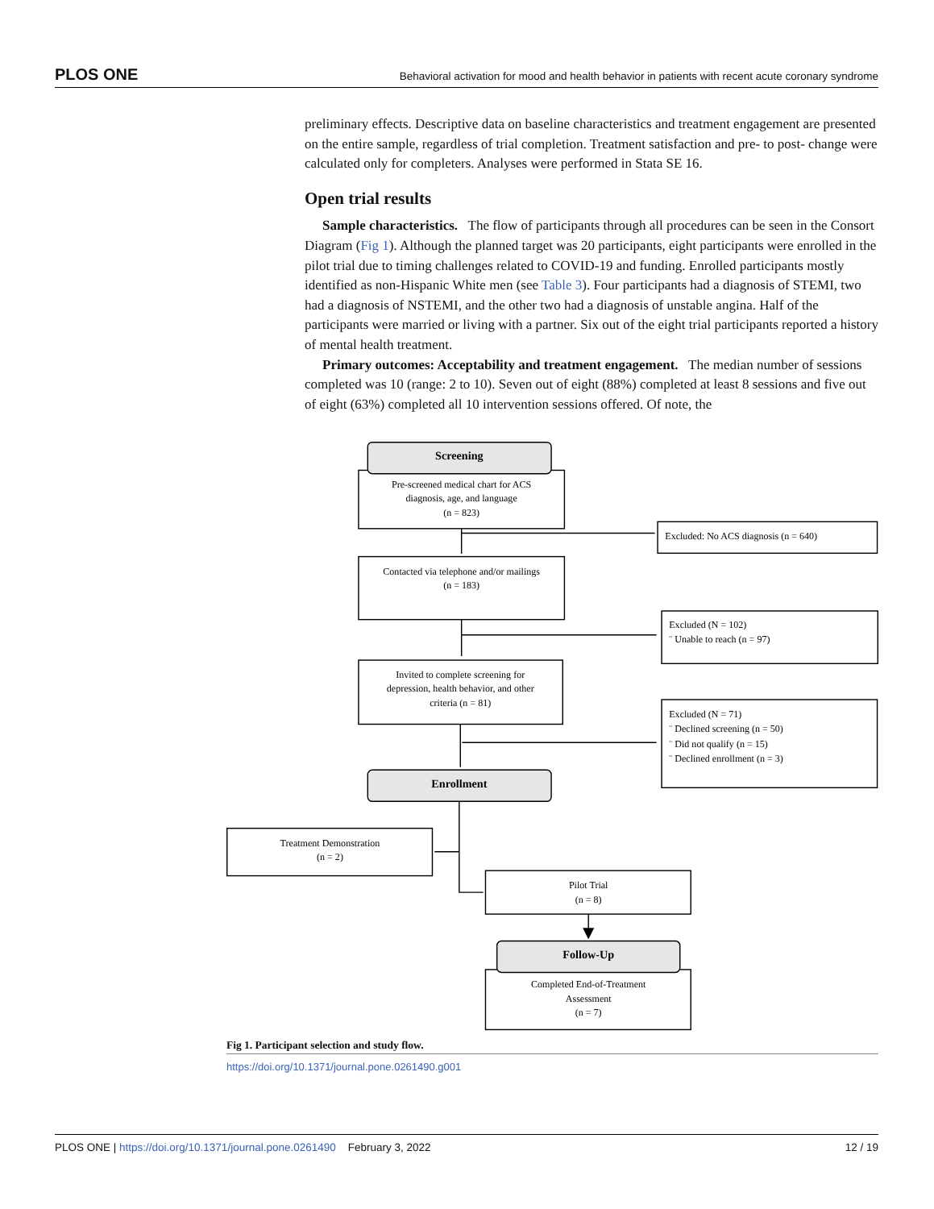PLOS ONE Behavioral activation for mood and health behavior in patients with recent acute coronary syndrome
preliminary effects. Descriptive data on baseline characteristics and treatment engagement are presented on the entire sample, regardless of trial completion. Treatment satisfaction and pre- to post- change were calculated only for completers. Analyses were performed in Stata SE 16.
Open trial results
Sample characteristics. The flow of participants through all procedures can be seen in the Consort Diagram (Fig 1). Although the planned target was 20 participants, eight participants were enrolled in the pilot trial due to timing challenges related to COVID-19 and funding. Enrolled participants mostly identified as non-Hispanic White men (see Table 3). Four participants had a diagnosis of STEMI, two had a diagnosis of NSTEMI, and the other two had a diagnosis of unstable angina. Half of the participants were married or living with a partner. Six out of the eight trial participants reported a history of mental health treatment.
Primary outcomes: Acceptability and treatment engagement. The median number of sessions completed was 10 (range: 2 to 10). Seven out of eight (88%) completed at least 8 sessions and five out of eight (63%) completed all 10 intervention sessions offered. Of note, the
Screening
Enrollment
Follow-Up
Pre-screened medical chart for ACS
diagnosis, age, and language
(n = 823)
Excluded: No ACS diagnosis (n = 640)
Contacted via telephone and/or mailings
(n = 183)
Excluded (N = 102)
¨ Unable to reach (n = 97)
Invited to complete screening for
depression, health behavior, and other
criteria (n = 81)
Excluded (N = 71)
¨ Declined screening (n = 50)
¨ Did not qualify (n = 15)
¨ Declined enrollment (n = 3)
Treatment Demonstration
(n = 2)
Pilot Trial
(n = 8)
Completed End-of-Treatment
Assessment
(n = 7)
Fig 1. Participant selection and study flow.
https://doi.org/10.1371/journal.pone.0261490.g001
PLOS ONE | https://doi.org/10.1371/journal.pone.0261490 February 3, 2022 12 / 19